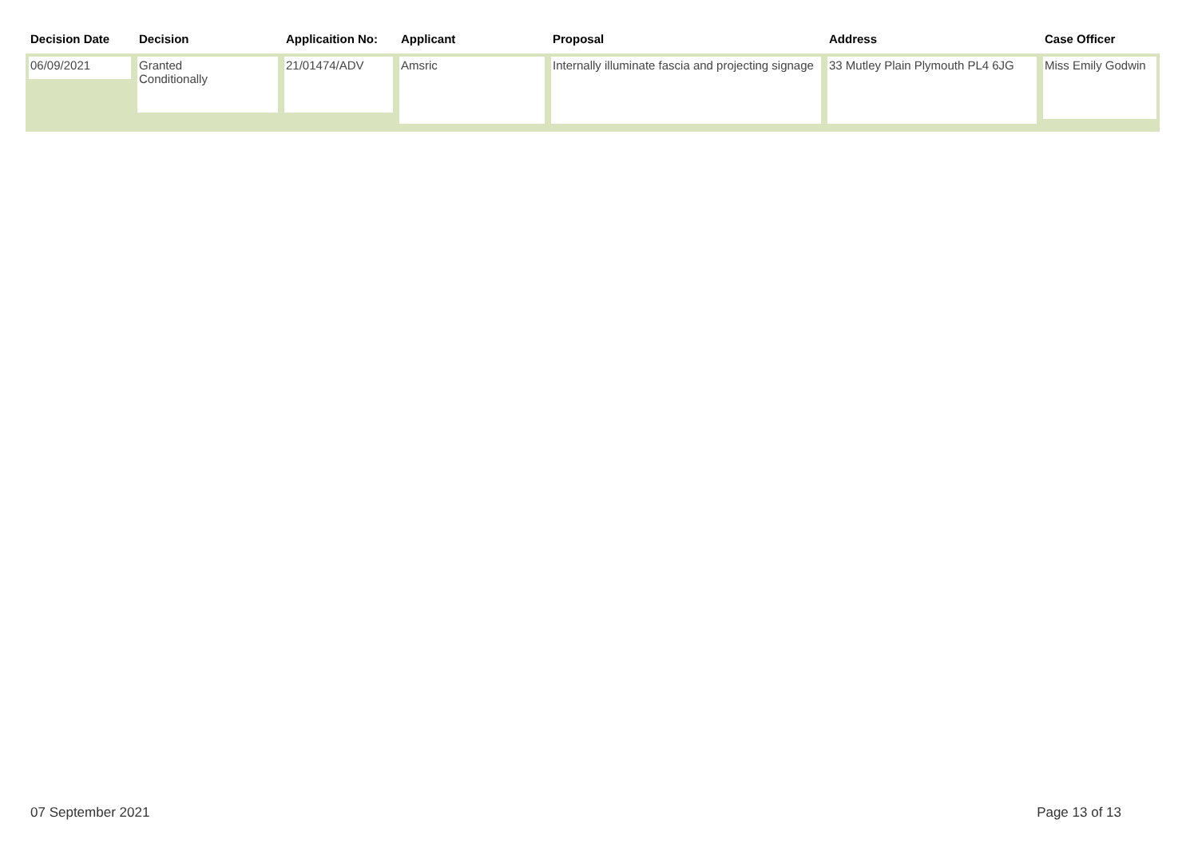| Decision Date | Decision | Applicaition No: | Applicant | Proposal | Address | Case Officer |
| --- | --- | --- | --- | --- | --- | --- |
| 06/09/2021 | Granted Conditionally | 21/01474/ADV | Amsric | Internally illuminate fascia and projecting signage | 33 Mutley Plain Plymouth PL4 6JG | Miss Emily Godwin |
07 September 2021 Page 13 of 13